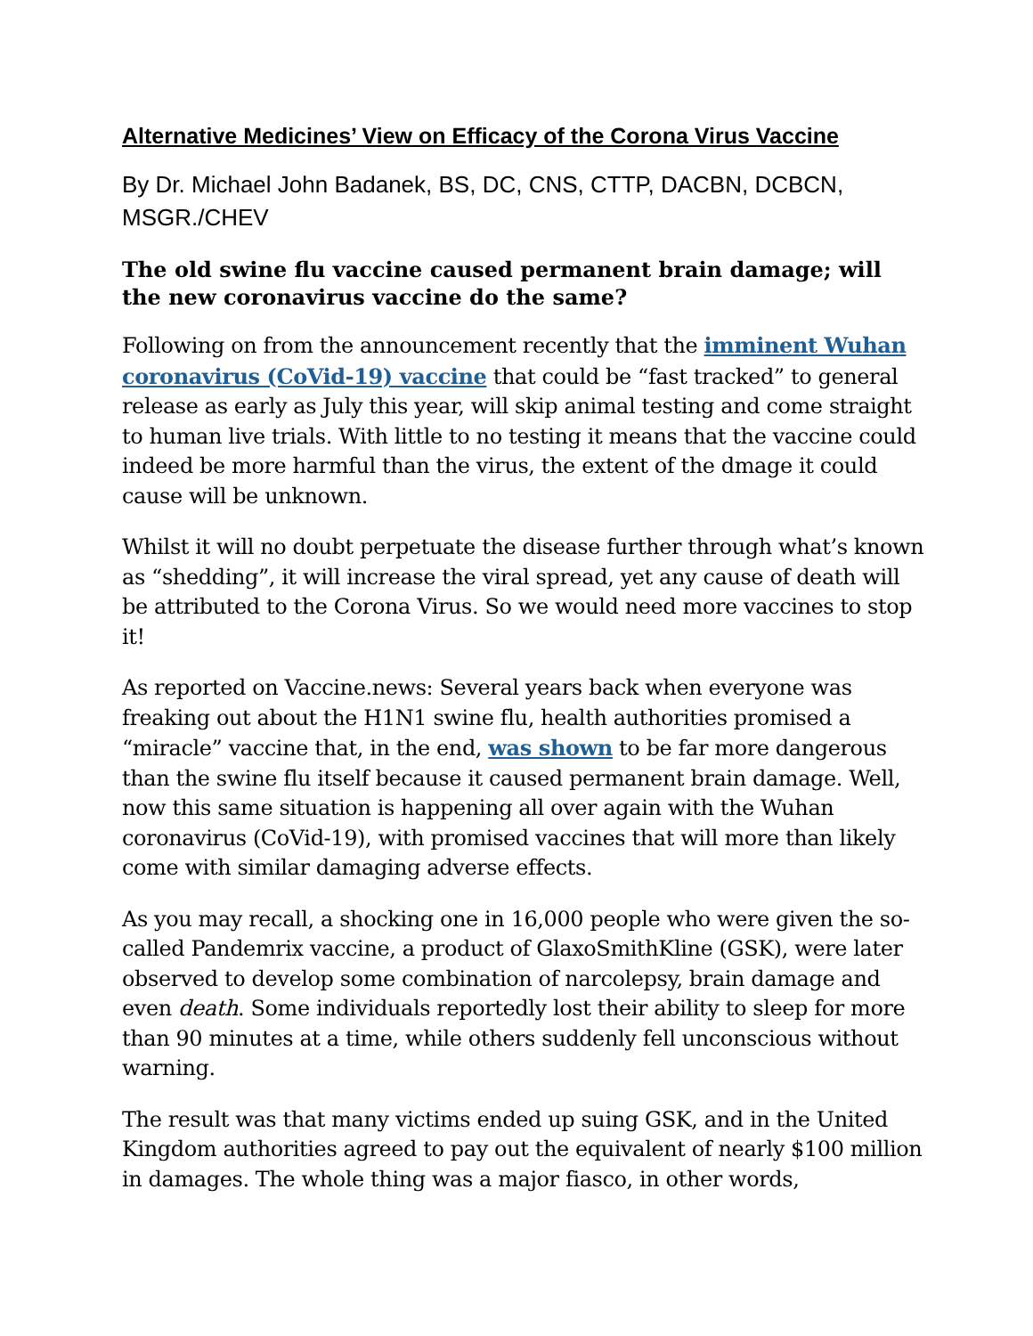Alternative Medicines’ View on Efficacy of the Corona Virus Vaccine
By Dr. Michael John Badanek, BS, DC, CNS, CTTP, DACBN, DCBCN, MSGR./CHEV
The old swine flu vaccine caused permanent brain damage; will the new coronavirus vaccine do the same?
Following on from the announcement recently that the imminent Wuhan coronavirus (CoVid-19) vaccine that could be “fast tracked” to general release as early as July this year, will skip animal testing and come straight to human live trials. With little to no testing it means that the vaccine could indeed be more harmful than the virus, the extent of the dmage it could cause will be unknown.
Whilst it will no doubt perpetuate the disease further through what’s known as “shedding”, it will increase the viral spread, yet any cause of death will be attributed to the Corona Virus. So we would need more vaccines to stop it!
As reported on Vaccine.news: Several years back when everyone was freaking out about the H1N1 swine flu, health authorities promised a “miracle” vaccine that, in the end, was shown to be far more dangerous than the swine flu itself because it caused permanent brain damage. Well, now this same situation is happening all over again with the Wuhan coronavirus (CoVid-19), with promised vaccines that will more than likely come with similar damaging adverse effects.
As you may recall, a shocking one in 16,000 people who were given the so-called Pandemrix vaccine, a product of GlaxoSmithKline (GSK), were later observed to develop some combination of narcolepsy, brain damage and even death. Some individuals reportedly lost their ability to sleep for more than 90 minutes at a time, while others suddenly fell unconscious without warning.
The result was that many victims ended up suing GSK, and in the United Kingdom authorities agreed to pay out the equivalent of nearly $100 million in damages. The whole thing was a major fiasco, in other words,